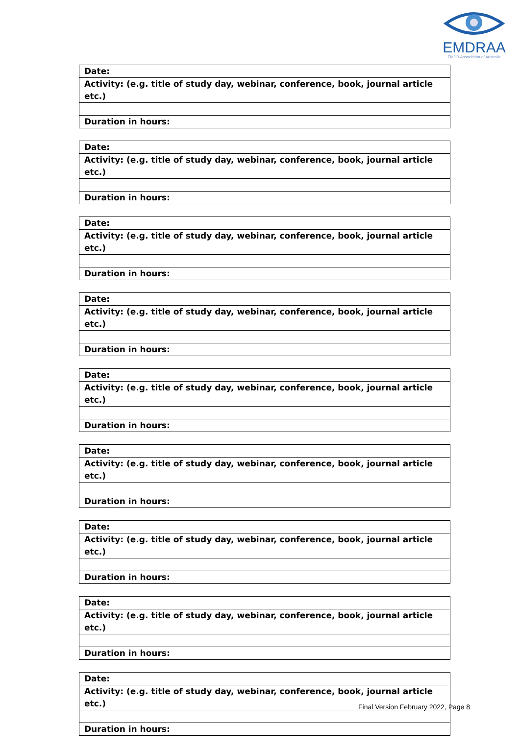EMDRAA
EMDR Association of Australia
| Date: |
| Activity: (e.g. title of study day, webinar, conference, book, journal article etc.) |
| Duration in hours: |
| Date: |
| Activity: (e.g. title of study day, webinar, conference, book, journal article etc.) |
| Duration in hours: |
| Date: |
| Activity: (e.g. title of study day, webinar, conference, book, journal article etc.) |
| Duration in hours: |
| Date: |
| Activity: (e.g. title of study day, webinar, conference, book, journal article etc.) |
| Duration in hours: |
| Date: |
| Activity: (e.g. title of study day, webinar, conference, book, journal article etc.) |
| Duration in hours: |
| Date: |
| Activity: (e.g. title of study day, webinar, conference, book, journal article etc.) |
| Duration in hours: |
| Date: |
| Activity: (e.g. title of study day, webinar, conference, book, journal article etc.) |
| Duration in hours: |
| Date: |
| Activity: (e.g. title of study day, webinar, conference, book, journal article etc.) |
| Duration in hours: |
| Date: |
| Activity: (e.g. title of study day, webinar, conference, book, journal article etc.) |
| Duration in hours: |
Final Version February 2022, Page 8